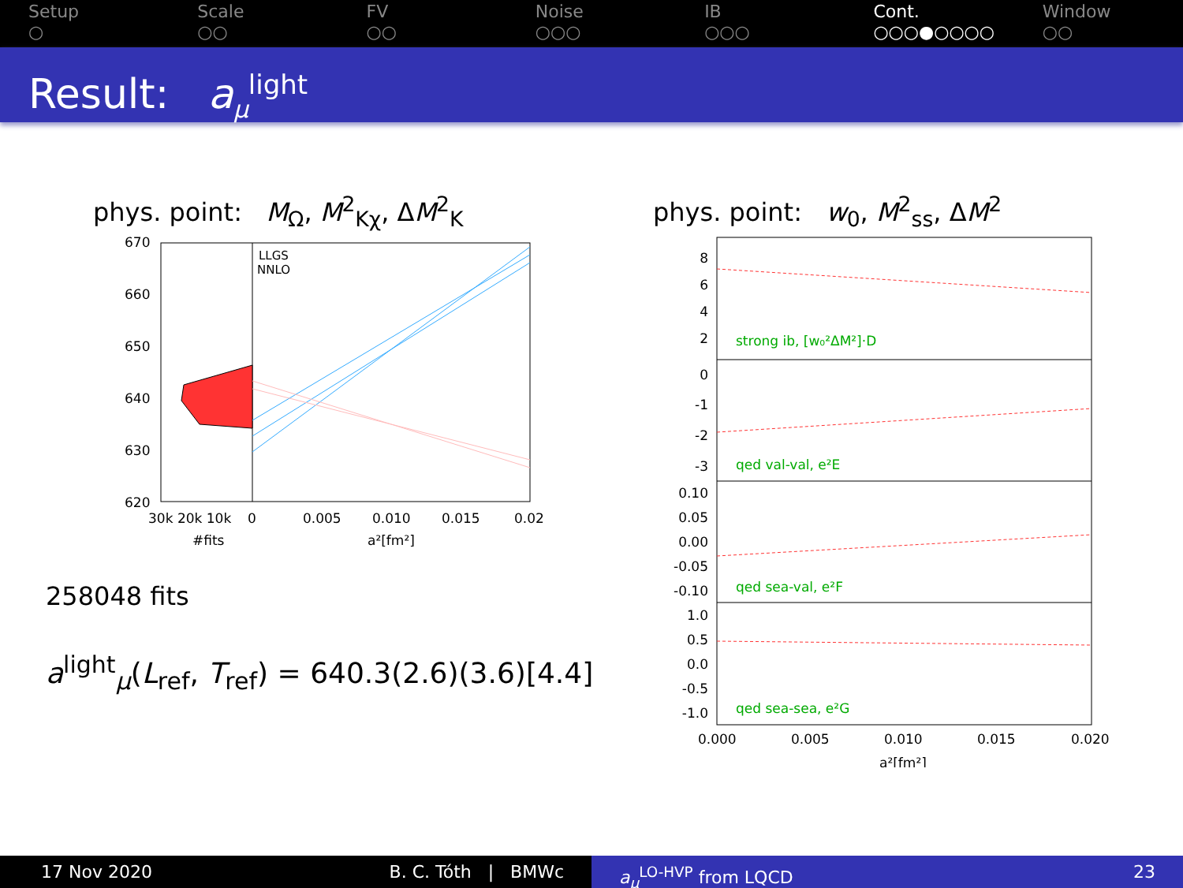Setup
○
Scale
○○
FV
○○
Noise
○○○
IB
○○○
Cont.
○○○●○○○○
Window
○○
Result: a<sub>μ</sub><sup>light</sup>
phys. point: M<sub>Ω</sub>, M<sup>2</sup><sub>Kχ</sub>, ΔM<sup>2</sup><sub>K</sub>
670
660
650
640
630
620
30k 20k 10k
0
0.005
0.010
0.015
0.02
#fits
a²[fm²]
LLGS
NNLO
258048 fits
a<sup>light</sup><sub>μ</sub>(L<sub>ref</sub>, T<sub>ref</sub>) = 640.3(2.6)(3.6)[4.4]
phys. point: w<sub>0</sub>, M<sup>2</sup><sub>ss</sub>, ΔM<sup>2</sup>
strong ib, [w₀²ΔM²]·D
qed val-val, e²E
qed sea-val, e²F
qed sea-sea, e²G
8
6
4
2
0
-1
-2
-3
0.10
0.05
0.00
-0.05
-0.10
1.0
0.5
0.0
-0.5
-1.0
0.000
0.005
0.010
0.015
0.020
a²[fm²]
17 Nov 2020 B. C. Tóth | BMWc a<sub>μ</sub><sup>LO-HVP</sup> from LQCD 23